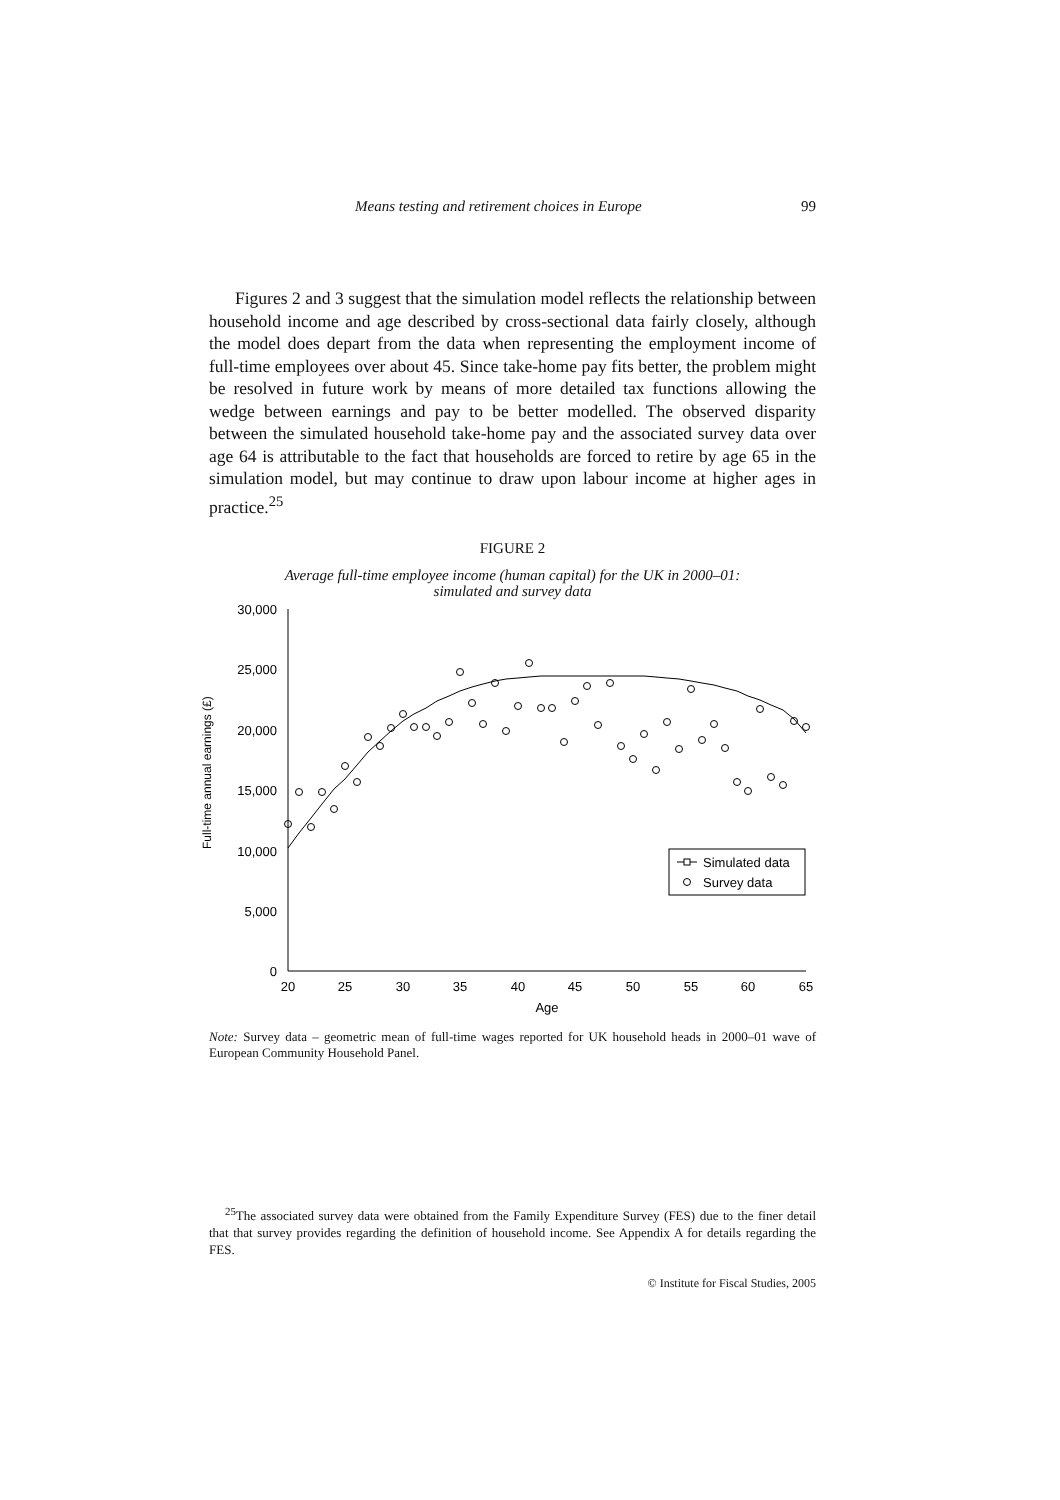Means testing and retirement choices in Europe 99
Figures 2 and 3 suggest that the simulation model reflects the relationship between household income and age described by cross-sectional data fairly closely, although the model does depart from the data when representing the employment income of full-time employees over about 45. Since take-home pay fits better, the problem might be resolved in future work by means of more detailed tax functions allowing the wedge between earnings and pay to be better modelled. The observed disparity between the simulated household take-home pay and the associated survey data over age 64 is attributable to the fact that households are forced to retire by age 65 in the simulation model, but may continue to draw upon labour income at higher ages in practice.<sup>25</sup>
FIGURE 2
Average full-time employee income (human capital) for the UK in 2000–01:
simulated and survey data
Full-time annual earnings (£)
30,000
25,000
20,000
15,000
10,000
5,000
0
20
25
30
35
40
45
50
55
60
65
Age
Simulated data
Survey data
Note: Survey data – geometric mean of full-time wages reported for UK household heads in 2000–01 wave of European Community Household Panel.
<sup>25</sup> The associated survey data were obtained from the Family Expenditure Survey (FES) due to the finer detail that that survey provides regarding the definition of household income. See Appendix A for details regarding the FES.
© Institute for Fiscal Studies, 2005